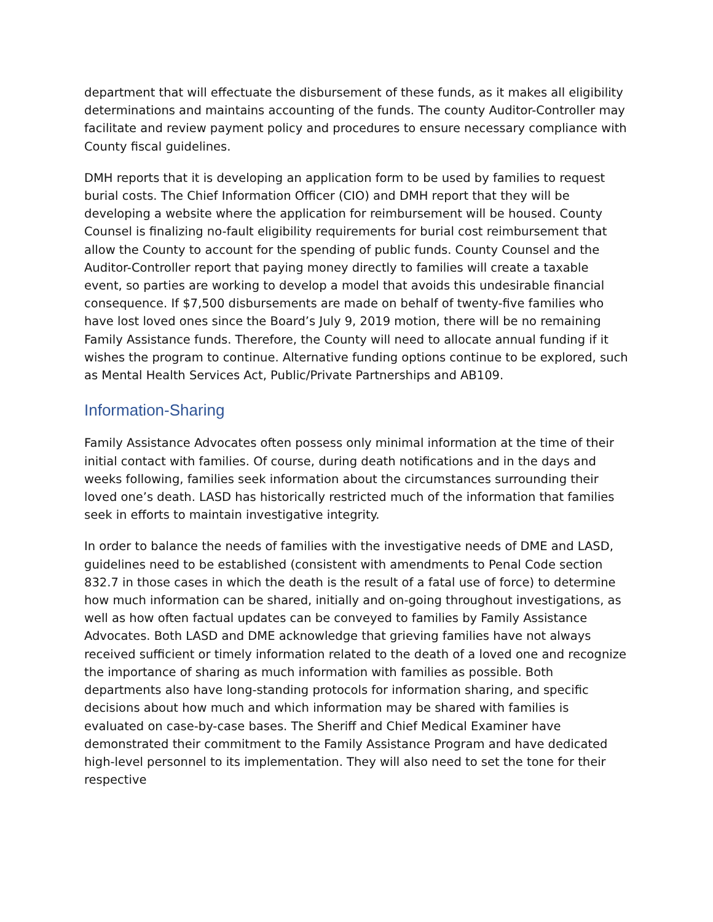department that will effectuate the disbursement of these funds, as it makes all eligibility determinations and maintains accounting of the funds. The county Auditor-Controller may facilitate and review payment policy and procedures to ensure necessary compliance with County fiscal guidelines.
DMH reports that it is developing an application form to be used by families to request burial costs. The Chief Information Officer (CIO) and DMH report that they will be developing a website where the application for reimbursement will be housed. County Counsel is finalizing no-fault eligibility requirements for burial cost reimbursement that allow the County to account for the spending of public funds. County Counsel and the Auditor-Controller report that paying money directly to families will create a taxable event, so parties are working to develop a model that avoids this undesirable financial consequence. If $7,500 disbursements are made on behalf of twenty-five families who have lost loved ones since the Board’s July 9, 2019 motion, there will be no remaining Family Assistance funds. Therefore, the County will need to allocate annual funding if it wishes the program to continue. Alternative funding options continue to be explored, such as Mental Health Services Act, Public/Private Partnerships and AB109.
Information-Sharing
Family Assistance Advocates often possess only minimal information at the time of their initial contact with families. Of course, during death notifications and in the days and weeks following, families seek information about the circumstances surrounding their loved one’s death. LASD has historically restricted much of the information that families seek in efforts to maintain investigative integrity.
In order to balance the needs of families with the investigative needs of DME and LASD, guidelines need to be established (consistent with amendments to Penal Code section 832.7 in those cases in which the death is the result of a fatal use of force) to determine how much information can be shared, initially and on-going throughout investigations, as well as how often factual updates can be conveyed to families by Family Assistance Advocates. Both LASD and DME acknowledge that grieving families have not always received sufficient or timely information related to the death of a loved one and recognize the importance of sharing as much information with families as possible. Both departments also have long-standing protocols for information sharing, and specific decisions about how much and which information may be shared with families is evaluated on case-by-case bases. The Sheriff and Chief Medical Examiner have demonstrated their commitment to the Family Assistance Program and have dedicated high-level personnel to its implementation. They will also need to set the tone for their respective